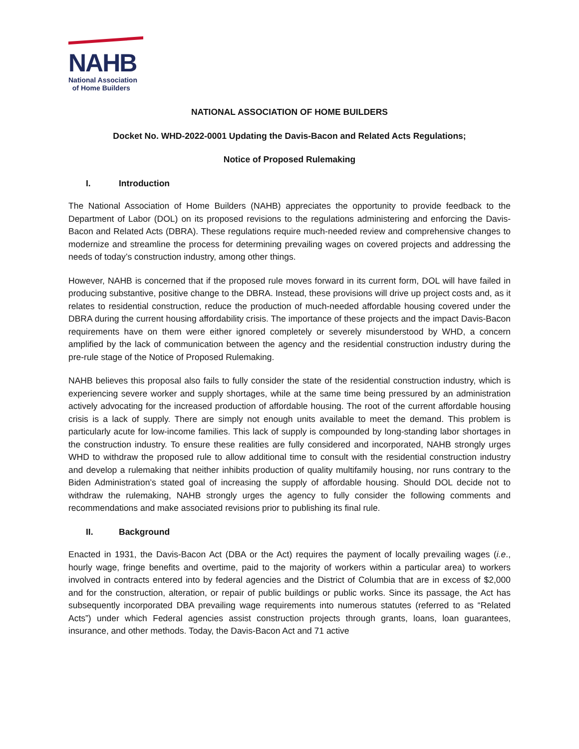NAHB
National Association
of Home Builders
NATIONAL ASSOCIATION OF HOME BUILDERS
Docket No. WHD-2022-0001 Updating the Davis-Bacon and Related Acts Regulations;
Notice of Proposed Rulemaking
I. Introduction
The National Association of Home Builders (NAHB) appreciates the opportunity to provide feedback to the Department of Labor (DOL) on its proposed revisions to the regulations administering and enforcing the Davis-Bacon and Related Acts (DBRA). These regulations require much-needed review and comprehensive changes to modernize and streamline the process for determining prevailing wages on covered projects and addressing the needs of today’s construction industry, among other things.
However, NAHB is concerned that if the proposed rule moves forward in its current form, DOL will have failed in producing substantive, positive change to the DBRA. Instead, these provisions will drive up project costs and, as it relates to residential construction, reduce the production of much-needed affordable housing covered under the DBRA during the current housing affordability crisis. The importance of these projects and the impact Davis-Bacon requirements have on them were either ignored completely or severely misunderstood by WHD, a concern amplified by the lack of communication between the agency and the residential construction industry during the pre-rule stage of the Notice of Proposed Rulemaking.
NAHB believes this proposal also fails to fully consider the state of the residential construction industry, which is experiencing severe worker and supply shortages, while at the same time being pressured by an administration actively advocating for the increased production of affordable housing. The root of the current affordable housing crisis is a lack of supply. There are simply not enough units available to meet the demand. This problem is particularly acute for low-income families. This lack of supply is compounded by long-standing labor shortages in the construction industry. To ensure these realities are fully considered and incorporated, NAHB strongly urges WHD to withdraw the proposed rule to allow additional time to consult with the residential construction industry and develop a rulemaking that neither inhibits production of quality multifamily housing, nor runs contrary to the Biden Administration’s stated goal of increasing the supply of affordable housing. Should DOL decide not to withdraw the rulemaking, NAHB strongly urges the agency to fully consider the following comments and recommendations and make associated revisions prior to publishing its final rule.
II. Background
Enacted in 1931, the Davis-Bacon Act (DBA or the Act) requires the payment of locally prevailing wages (i.e., hourly wage, fringe benefits and overtime, paid to the majority of workers within a particular area) to workers involved in contracts entered into by federal agencies and the District of Columbia that are in excess of $2,000 and for the construction, alteration, or repair of public buildings or public works. Since its passage, the Act has subsequently incorporated DBA prevailing wage requirements into numerous statutes (referred to as “Related Acts”) under which Federal agencies assist construction projects through grants, loans, loan guarantees, insurance, and other methods. Today, the Davis-Bacon Act and 71 active